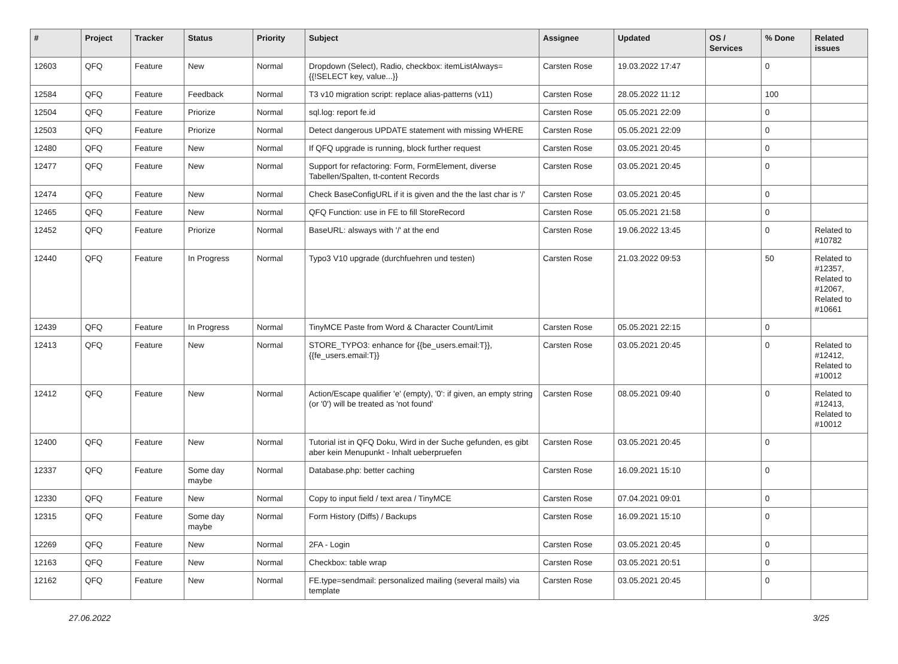| # | Project | Tracker | Status | Priority | Subject | Assignee | Updated | OS / Services | % Done | Related issues |
| --- | --- | --- | --- | --- | --- | --- | --- | --- | --- | --- |
| 12603 | QFQ | Feature | New | Normal | Dropdown (Select), Radio, checkbox: itemListAlways={{!SELECT key, value...}} | Carsten Rose | 19.03.2022 17:47 | | 0 | |
| 12584 | QFQ | Feature | Feedback | Normal | T3 v10 migration script: replace alias-patterns (v11) | Carsten Rose | 28.05.2022 11:12 | | 100 | |
| 12504 | QFQ | Feature | Priorize | Normal | sql.log: report fe.id | Carsten Rose | 05.05.2021 22:09 | | 0 | |
| 12503 | QFQ | Feature | Priorize | Normal | Detect dangerous UPDATE statement with missing WHERE | Carsten Rose | 05.05.2021 22:09 | | 0 | |
| 12480 | QFQ | Feature | New | Normal | If QFQ upgrade is running, block further request | Carsten Rose | 03.05.2021 20:45 | | 0 | |
| 12477 | QFQ | Feature | New | Normal | Support for refactoring: Form, FormElement, diverse Tabellen/Spalten, tt-content Records | Carsten Rose | 03.05.2021 20:45 | | 0 | |
| 12474 | QFQ | Feature | New | Normal | Check BaseConfigURL if it is given and the the last char is '/' | Carsten Rose | 03.05.2021 20:45 | | 0 | |
| 12465 | QFQ | Feature | New | Normal | QFQ Function: use in FE to fill StoreRecord | Carsten Rose | 05.05.2021 21:58 | | 0 | |
| 12452 | QFQ | Feature | Priorize | Normal | BaseURL: alsways with '/' at the end | Carsten Rose | 19.06.2022 13:45 | | 0 | Related to #10782 |
| 12440 | QFQ | Feature | In Progress | Normal | Typo3 V10 upgrade (durchfuehren und testen) | Carsten Rose | 21.03.2022 09:53 | | 50 | Related to #12357, Related to #12067, Related to #10661 |
| 12439 | QFQ | Feature | In Progress | Normal | TinyMCE Paste from Word & Character Count/Limit | Carsten Rose | 05.05.2021 22:15 | | 0 | |
| 12413 | QFQ | Feature | New | Normal | STORE_TYPO3: enhance for {{be_users.email:T}}, {{fe_users.email:T}} | Carsten Rose | 03.05.2021 20:45 | | 0 | Related to #12412, Related to #10012 |
| 12412 | QFQ | Feature | New | Normal | Action/Escape qualifier 'e' (empty), '0': if given, an empty string (or '0') will be treated as 'not found' | Carsten Rose | 08.05.2021 09:40 | | 0 | Related to #12413, Related to #10012 |
| 12400 | QFQ | Feature | New | Normal | Tutorial ist in QFQ Doku, Wird in der Suche gefunden, es gibt aber kein Menupunkt - Inhalt ueberpruefen | Carsten Rose | 03.05.2021 20:45 | | 0 | |
| 12337 | QFQ | Feature | Some day maybe | Normal | Database.php: better caching | Carsten Rose | 16.09.2021 15:10 | | 0 | |
| 12330 | QFQ | Feature | New | Normal | Copy to input field / text area / TinyMCE | Carsten Rose | 07.04.2021 09:01 | | 0 | |
| 12315 | QFQ | Feature | Some day maybe | Normal | Form History (Diffs) / Backups | Carsten Rose | 16.09.2021 15:10 | | 0 | |
| 12269 | QFQ | Feature | New | Normal | 2FA - Login | Carsten Rose | 03.05.2021 20:45 | | 0 | |
| 12163 | QFQ | Feature | New | Normal | Checkbox: table wrap | Carsten Rose | 03.05.2021 20:51 | | 0 | |
| 12162 | QFQ | Feature | New | Normal | FE.type=sendmail: personalized mailing (several mails) via template | Carsten Rose | 03.05.2021 20:45 | | 0 | |
27.06.2022 3/25